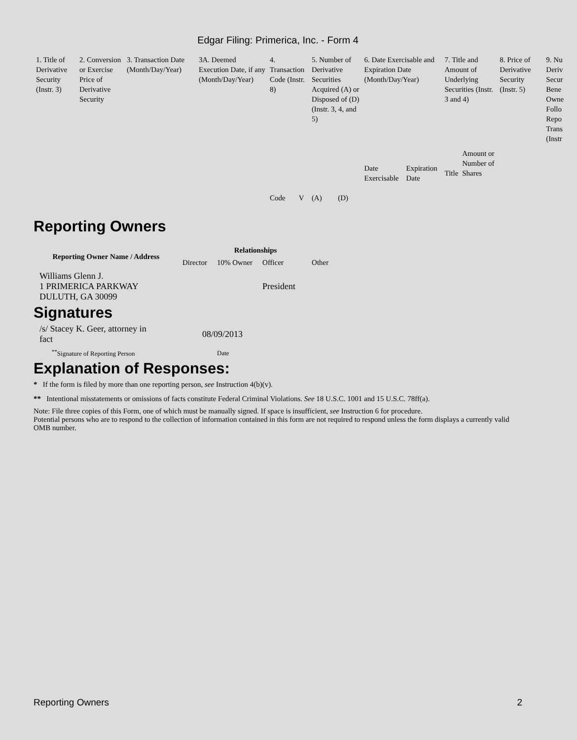Edgar Filing: Primerica, Inc. - Form 4
| 1. Title of Derivative Security (Instr. 3) | 2. Conversion or Exercise Price of Derivative Security | 3. Transaction Date (Month/Day/Year) | 3A. Deemed Execution Date, if any (Month/Day/Year) | 4. Transaction Code (Instr. 8) | | 5. Number of Derivative Securities Acquired (A) or Disposed of (D) (Instr. 3, 4, and 5) | | 6. Date Exercisable and Expiration Date (Month/Day/Year) | | 7. Title and Amount of Underlying Securities (Instr. 3 and 4) | | 8. Price of Derivative Security (Instr. 5) | 9. Nu Deriv Secur Bene Owne Follo Repo Trans (Instr |
| | | | | Code | V | (A) | (D) | Date Exercisable | Expiration Date | Title | Amount or Number of Shares | | |
Reporting Owners
| Reporting Owner Name / Address | Relationships | | | |
| --- | --- | --- | --- | --- |
| | Director | 10% Owner | Officer | Other |
| Williams Glenn J. 1 PRIMERICA PARKWAY DULUTH, GA 30099 | | | President | |
Signatures
| /s/ Stacey K. Geer, attorney in fact | 08/09/2013 |
| <sup>**</sup> Signature of Reporting Person | Date |
Explanation of Responses:
* If the form is filed by more than one reporting person, see Instruction 4(b)(v).
** Intentional misstatements or omissions of facts constitute Federal Criminal Violations. See 18 U.S.C. 1001 and 15 U.S.C. 78ff(a).
Note: File three copies of this Form, one of which must be manually signed. If space is insufficient, see Instruction 6 for procedure.
Potential persons who are to respond to the collection of information contained in this form are not required to respond unless the form displays a currently valid OMB number.
Reporting Owners 2